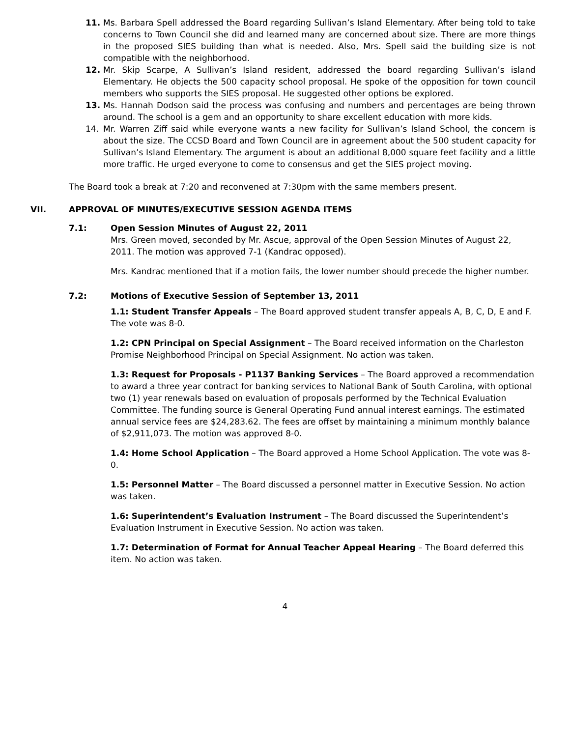11. Ms. Barbara Spell addressed the Board regarding Sullivan’s Island Elementary. After being told to take concerns to Town Council she did and learned many are concerned about size. There are more things in the proposed SIES building than what is needed. Also, Mrs. Spell said the building size is not compatible with the neighborhood.
12. Mr. Skip Scarpe, A Sullivan’s Island resident, addressed the board regarding Sullivan’s island Elementary. He objects the 500 capacity school proposal. He spoke of the opposition for town council members who supports the SIES proposal. He suggested other options be explored.
13. Ms. Hannah Dodson said the process was confusing and numbers and percentages are being thrown around. The school is a gem and an opportunity to share excellent education with more kids.
14. Mr. Warren Ziff said while everyone wants a new facility for Sullivan’s Island School, the concern is about the size. The CCSD Board and Town Council are in agreement about the 500 student capacity for Sullivan’s Island Elementary. The argument is about an additional 8,000 square feet facility and a little more traffic. He urged everyone to come to consensus and get the SIES project moving.
The Board took a break at 7:20 and reconvened at 7:30pm with the same members present.
VII. APPROVAL OF MINUTES/EXECUTIVE SESSION AGENDA ITEMS
7.1: Open Session Minutes of August 22, 2011
Mrs. Green moved, seconded by Mr. Ascue, approval of the Open Session Minutes of August 22, 2011. The motion was approved 7-1 (Kandrac opposed).
Mrs. Kandrac mentioned that if a motion fails, the lower number should precede the higher number.
7.2: Motions of Executive Session of September 13, 2011
1.1: Student Transfer Appeals – The Board approved student transfer appeals A, B, C, D, E and F. The vote was 8-0.
1.2: CPN Principal on Special Assignment – The Board received information on the Charleston Promise Neighborhood Principal on Special Assignment. No action was taken.
1.3: Request for Proposals - P1137 Banking Services – The Board approved a recommendation to award a three year contract for banking services to National Bank of South Carolina, with optional two (1) year renewals based on evaluation of proposals performed by the Technical Evaluation Committee. The funding source is General Operating Fund annual interest earnings. The estimated annual service fees are $24,283.62. The fees are offset by maintaining a minimum monthly balance of $2,911,073. The motion was approved 8-0.
1.4: Home School Application – The Board approved a Home School Application. The vote was 8-0.
1.5: Personnel Matter – The Board discussed a personnel matter in Executive Session. No action was taken.
1.6: Superintendent’s Evaluation Instrument – The Board discussed the Superintendent’s Evaluation Instrument in Executive Session. No action was taken.
1.7: Determination of Format for Annual Teacher Appeal Hearing – The Board deferred this item. No action was taken.
4